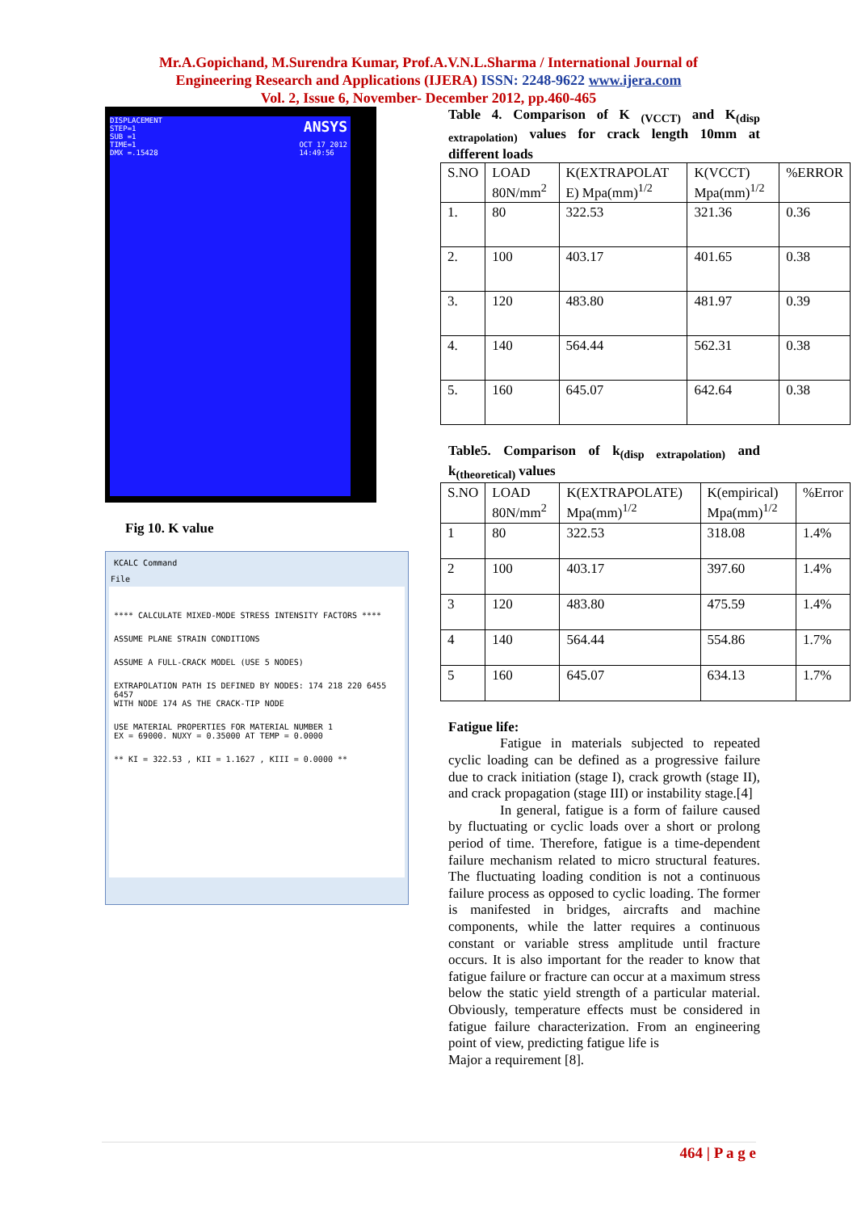Mr.A.Gopichand, M.Surendra Kumar, Prof.A.V.N.L.Sharma / International Journal of
Engineering Research and Applications (IJERA) ISSN: 2248-9622 www.ijera.com
Vol. 2, Issue 6, November- December 2012, pp.460-465
DISPLACEMENT
STEP=1
SUB =1
TIME=1
DMX =.15428
ANSYS
OCT 17 2012
14:49:56
Fig 10. K value
KCALC Command
File
**** CALCULATE MIXED-MODE STRESS INTENSITY FACTORS ****
ASSUME PLANE STRAIN CONDITIONS
ASSUME A FULL-CRACK MODEL (USE 5 NODES)
EXTRAPOLATION PATH IS DEFINED BY NODES: 174 218 220 6455 6457
WITH NODE 174 AS THE CRACK-TIP NODE
USE MATERIAL PROPERTIES FOR MATERIAL NUMBER 1
EX = 69000. NUXY = 0.35000 AT TEMP = 0.0000
** KI = 322.53 , KII = 1.1627 , KIII = 0.0000 **
Table 4. Comparison of K <sub>(VCCT)</sub> and K<sub>(disp extrapolation)</sub> values for crack length 10mm at different loads
| S.NO | LOAD 80N/mm<sup>2</sup> | K(EXTRAPOLAT E) Mpa(mm)<sup>1/2</sup> | K(VCCT) Mpa(mm)<sup>1/2</sup> | %ERROR |
| --- | --- | --- | --- | --- |
| 1. | 80 | 322.53 | 321.36 | 0.36 |
| 2. | 100 | 403.17 | 401.65 | 0.38 |
| 3. | 120 | 483.80 | 481.97 | 0.39 |
| 4. | 140 | 564.44 | 562.31 | 0.38 |
| 5. | 160 | 645.07 | 642.64 | 0.38 |
Table5. Comparison of k<sub>(disp extrapolation)</sub> and k<sub>(theoretical)</sub> values
| S.NO | LOAD 80N/mm<sup>2</sup> | K(EXTRAPOLATE) Mpa(mm)<sup>1/2</sup> | K(empirical) Mpa(mm)<sup>1/2</sup> | %Error |
| --- | --- | --- | --- | --- |
| 1 | 80 | 322.53 | 318.08 | 1.4% |
| 2 | 100 | 403.17 | 397.60 | 1.4% |
| 3 | 120 | 483.80 | 475.59 | 1.4% |
| 4 | 140 | 564.44 | 554.86 | 1.7% |
| 5 | 160 | 645.07 | 634.13 | 1.7% |
Fatigue life:
Fatigue in materials subjected to repeated cyclic loading can be defined as a progressive failure due to crack initiation (stage I), crack growth (stage II), and crack propagation (stage III) or instability stage.[4]
In general, fatigue is a form of failure caused by fluctuating or cyclic loads over a short or prolong period of time. Therefore, fatigue is a time-dependent failure mechanism related to micro structural features. The fluctuating loading condition is not a continuous failure process as opposed to cyclic loading. The former is manifested in bridges, aircrafts and machine components, while the latter requires a continuous constant or variable stress amplitude until fracture occurs. It is also important for the reader to know that fatigue failure or fracture can occur at a maximum stress below the static yield strength of a particular material. Obviously, temperature effects must be considered in fatigue failure characterization. From an engineering point of view, predicting fatigue life is
Major a requirement [8].
464 | P a g e